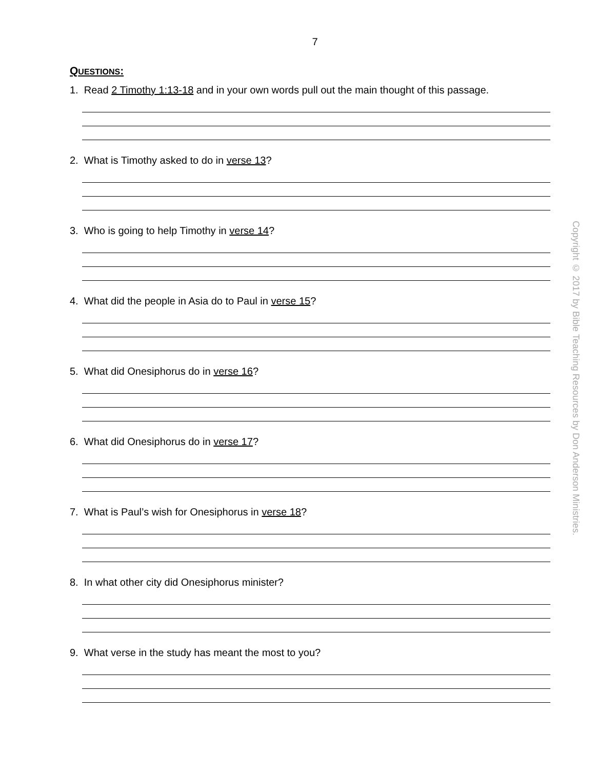7
QUESTIONS:
1. Read 2 Timothy 1:13-18 and in your own words pull out the main thought of this passage.
2. What is Timothy asked to do in verse 13?
3. Who is going to help Timothy in verse 14?
4. What did the people in Asia do to Paul in verse 15?
5. What did Onesiphorus do in verse 16?
6. What did Onesiphorus do in verse 17?
7. What is Paul’s wish for Onesiphorus in verse 18?
8. In what other city did Onesiphorus minister?
9. What verse in the study has meant the most to you?
Copyright © 2017 by Bible Teaching Resources by Don Anderson Ministries.